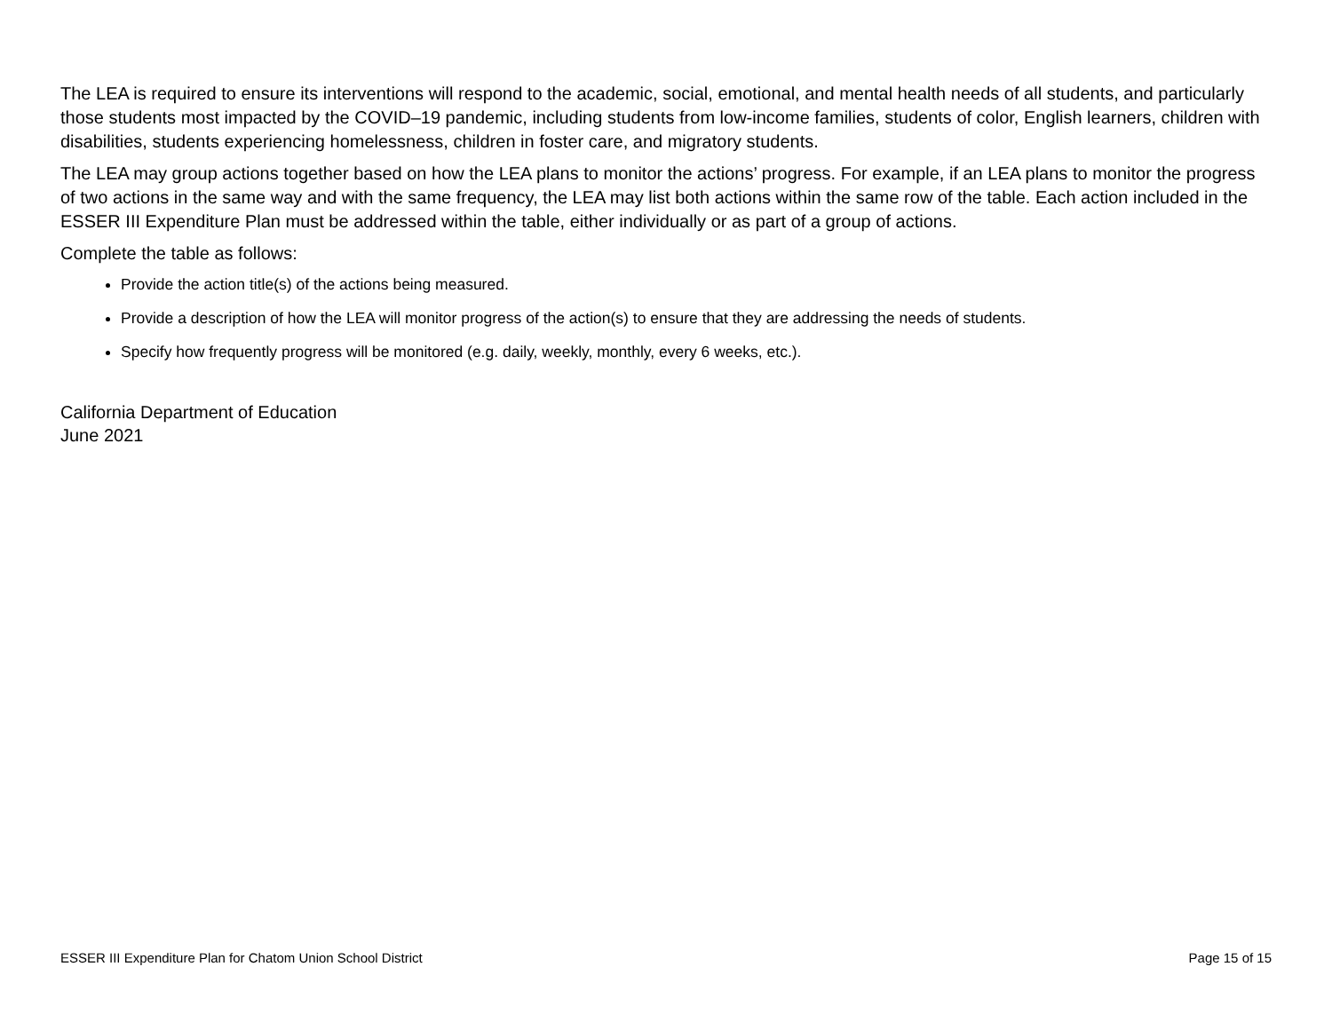The LEA is required to ensure its interventions will respond to the academic, social, emotional, and mental health needs of all students, and particularly those students most impacted by the COVID–19 pandemic, including students from low-income families, students of color, English learners, children with disabilities, students experiencing homelessness, children in foster care, and migratory students.
The LEA may group actions together based on how the LEA plans to monitor the actions’ progress. For example, if an LEA plans to monitor the progress of two actions in the same way and with the same frequency, the LEA may list both actions within the same row of the table. Each action included in the ESSER III Expenditure Plan must be addressed within the table, either individually or as part of a group of actions.
Complete the table as follows:
Provide the action title(s) of the actions being measured.
Provide a description of how the LEA will monitor progress of the action(s) to ensure that they are addressing the needs of students.
Specify how frequently progress will be monitored (e.g. daily, weekly, monthly, every 6 weeks, etc.).
California Department of Education
June 2021
ESSER III Expenditure Plan for Chatom Union School District Page 15 of 15